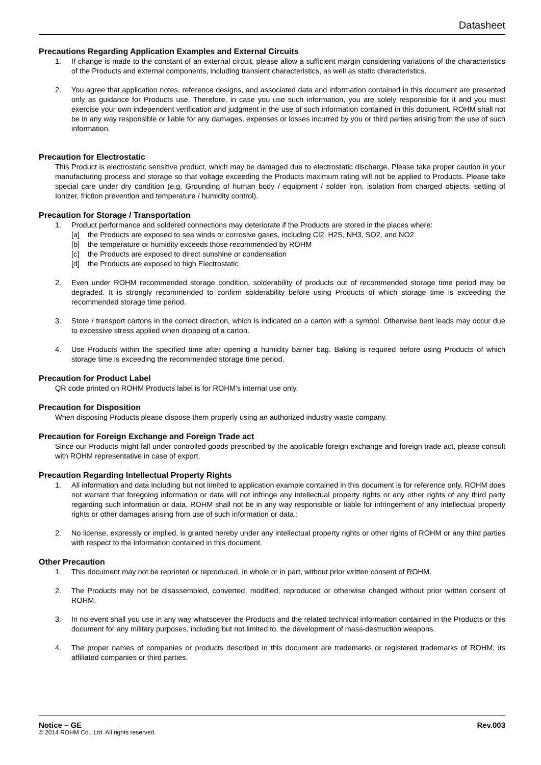Datasheet
Precautions Regarding Application Examples and External Circuits
1. If change is made to the constant of an external circuit, please allow a sufficient margin considering variations of the characteristics of the Products and external components, including transient characteristics, as well as static characteristics.
2. You agree that application notes, reference designs, and associated data and information contained in this document are presented only as guidance for Products use. Therefore, in case you use such information, you are solely responsible for it and you must exercise your own independent verification and judgment in the use of such information contained in this document. ROHM shall not be in any way responsible or liable for any damages, expenses or losses incurred by you or third parties arising from the use of such information.
Precaution for Electrostatic
This Product is electrostatic sensitive product, which may be damaged due to electrostatic discharge. Please take proper caution in your manufacturing process and storage so that voltage exceeding the Products maximum rating will not be applied to Products. Please take special care under dry condition (e.g. Grounding of human body / equipment / solder iron, isolation from charged objects, setting of Ionizer, friction prevention and temperature / humidity control).
Precaution for Storage / Transportation
1. Product performance and soldered connections may deteriorate if the Products are stored in the places where:
[a] the Products are exposed to sea winds or corrosive gases, including Cl2, H2S, NH3, SO2, and NO2
[b] the temperature or humidity exceeds those recommended by ROHM
[c] the Products are exposed to direct sunshine or condensation
[d] the Products are exposed to high Electrostatic
2. Even under ROHM recommended storage condition, solderability of products out of recommended storage time period may be degraded. It is strongly recommended to confirm solderability before using Products of which storage time is exceeding the recommended storage time period.
3. Store / transport cartons in the correct direction, which is indicated on a carton with a symbol. Otherwise bent leads may occur due to excessive stress applied when dropping of a carton.
4. Use Products within the specified time after opening a humidity barrier bag. Baking is required before using Products of which storage time is exceeding the recommended storage time period.
Precaution for Product Label
QR code printed on ROHM Products label is for ROHM’s internal use only.
Precaution for Disposition
When disposing Products please dispose them properly using an authorized industry waste company.
Precaution for Foreign Exchange and Foreign Trade act
Since our Products might fall under controlled goods prescribed by the applicable foreign exchange and foreign trade act, please consult with ROHM representative in case of export.
Precaution Regarding Intellectual Property Rights
1. All information and data including but not limited to application example contained in this document is for reference only. ROHM does not warrant that foregoing information or data will not infringe any intellectual property rights or any other rights of any third party regarding such information or data. ROHM shall not be in any way responsible or liable for infringement of any intellectual property rights or other damages arising from use of such information or data.:
2. No license, expressly or implied, is granted hereby under any intellectual property rights or other rights of ROHM or any third parties with respect to the information contained in this document.
Other Precaution
1. This document may not be reprinted or reproduced, in whole or in part, without prior written consent of ROHM.
2. The Products may not be disassembled, converted, modified, reproduced or otherwise changed without prior written consent of ROHM.
3. In no event shall you use in any way whatsoever the Products and the related technical information contained in the Products or this document for any military purposes, including but not limited to, the development of mass-destruction weapons.
4. The proper names of companies or products described in this document are trademarks or registered trademarks of ROHM, its affiliated companies or third parties.
Notice – GE Rev.003
© 2014 ROHM Co., Ltd. All rights reserved.